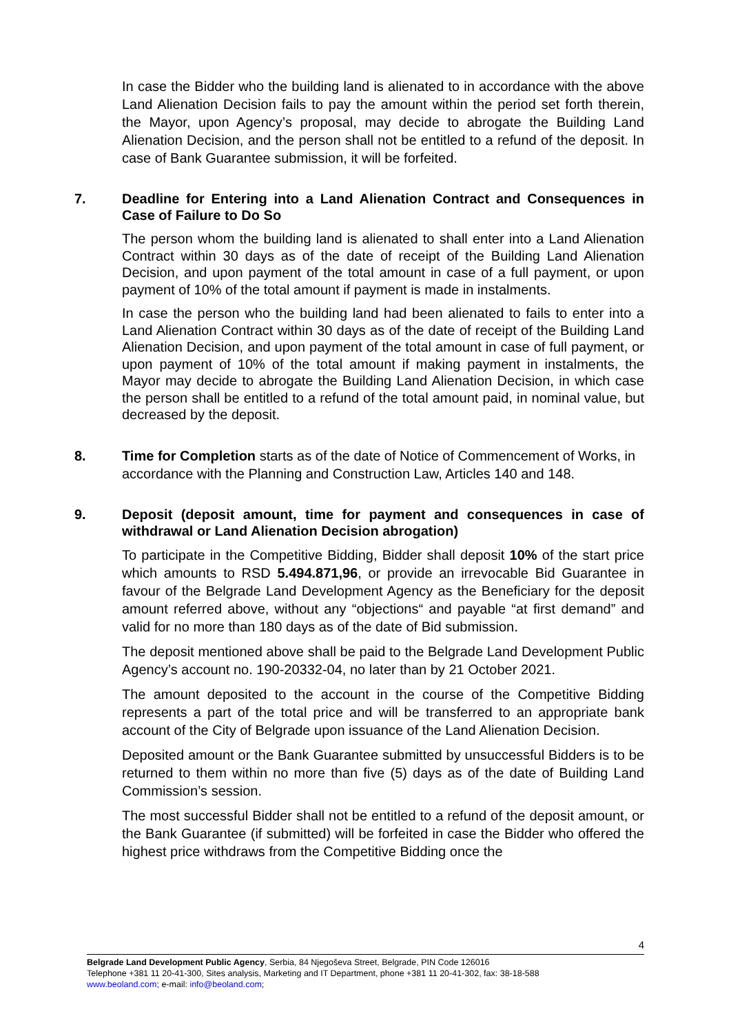In case the Bidder who the building land is alienated to in accordance with the above Land Alienation Decision fails to pay the amount within the period set forth therein, the Mayor, upon Agency’s proposal, may decide to abrogate the Building Land Alienation Decision, and the person shall not be entitled to a refund of the deposit. In case of Bank Guarantee submission, it will be forfeited.
7. Deadline for Entering into a Land Alienation Contract and Consequences in Case of Failure to Do So
The person whom the building land is alienated to shall enter into a Land Alienation Contract within 30 days as of the date of receipt of the Building Land Alienation Decision, and upon payment of the total amount in case of a full payment, or upon payment of 10% of the total amount if payment is made in instalments.
In case the person who the building land had been alienated to fails to enter into a Land Alienation Contract within 30 days as of the date of receipt of the Building Land Alienation Decision, and upon payment of the total amount in case of full payment, or upon payment of 10% of the total amount if making payment in instalments, the Mayor may decide to abrogate the Building Land Alienation Decision, in which case the person shall be entitled to a refund of the total amount paid, in nominal value, but decreased by the deposit.
8. Time for Completion starts as of the date of Notice of Commencement of Works, in accordance with the Planning and Construction Law, Articles 140 and 148.
9. Deposit (deposit amount, time for payment and consequences in case of withdrawal or Land Alienation Decision abrogation)
To participate in the Competitive Bidding, Bidder shall deposit 10% of the start price which amounts to RSD 5.494.871,96, or provide an irrevocable Bid Guarantee in favour of the Belgrade Land Development Agency as the Beneficiary for the deposit amount referred above, without any “objections“ and payable “at first demand” and valid for no more than 180 days as of the date of Bid submission.
The deposit mentioned above shall be paid to the Belgrade Land Development Public Agency’s account no. 190-20332-04, no later than by 21 October 2021.
The amount deposited to the account in the course of the Competitive Bidding represents a part of the total price and will be transferred to an appropriate bank account of the City of Belgrade upon issuance of the Land Alienation Decision.
Deposited amount or the Bank Guarantee submitted by unsuccessful Bidders is to be returned to them within no more than five (5) days as of the date of Building Land Commission’s session.
The most successful Bidder shall not be entitled to a refund of the deposit amount, or the Bank Guarantee (if submitted) will be forfeited in case the Bidder who offered the highest price withdraws from the Competitive Bidding once the
4
Belgrade Land Development Public Agency, Serbia, 84 Njegoševa Street, Belgrade, PIN Code 126016
Telephone +381 11 20-41-300, Sites analysis, Marketing and IT Department, phone +381 11 20-41-302, fax: 38-18-588
www.beoland.com; e-mail: info@beoland.com;